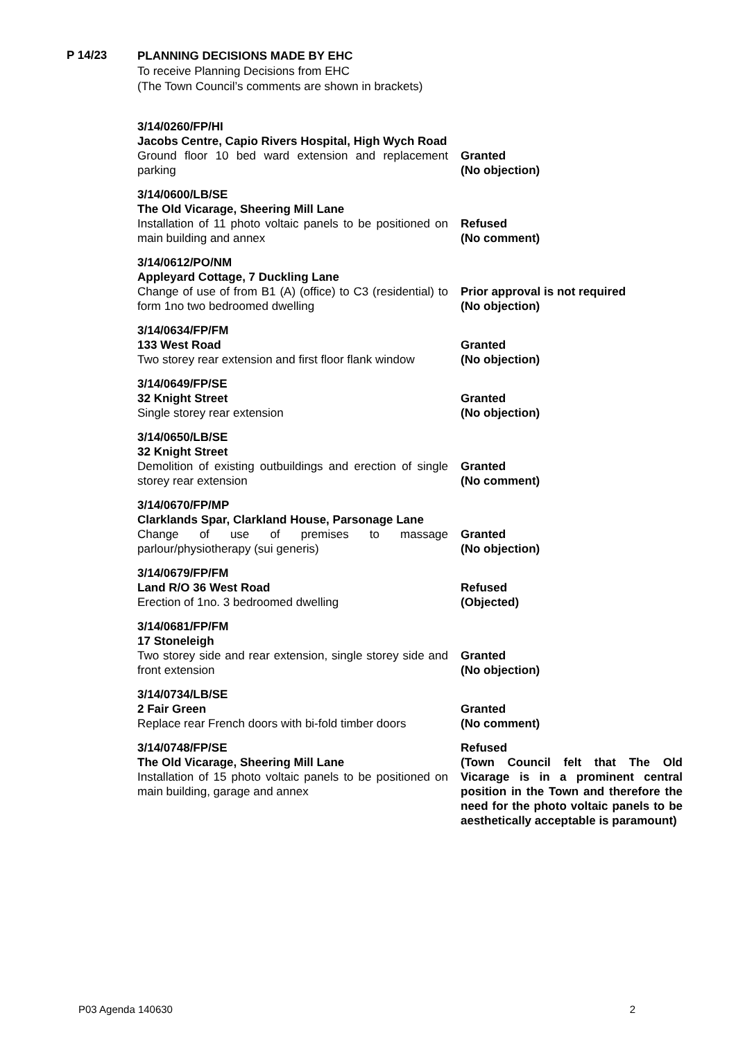P 14/23
PLANNING DECISIONS MADE BY EHC
To receive Planning Decisions from EHC
(The Town Council’s comments are shown in brackets)
3/14/0260/FP/HI
Jacobs Centre, Capio Rivers Hospital, High Wych Road
Ground floor 10 bed ward extension and replacement parking
Granted
(No objection)
3/14/0600/LB/SE
The Old Vicarage, Sheering Mill Lane
Installation of 11 photo voltaic panels to be positioned on main building and annex
Refused
(No comment)
3/14/0612/PO/NM
Appleyard Cottage, 7 Duckling Lane
Change of use of from B1 (A) (office) to C3 (residential) to form 1no two bedroomed dwelling
Prior approval is not required
(No objection)
3/14/0634/FP/FM
133 West Road
Two storey rear extension and first floor flank window
Granted
(No objection)
3/14/0649/FP/SE
32 Knight Street
Single storey rear extension
Granted
(No objection)
3/14/0650/LB/SE
32 Knight Street
Demolition of existing outbuildings and erection of single storey rear extension
Granted
(No comment)
3/14/0670/FP/MP
Clarklands Spar, Clarkland House, Parsonage Lane
Change of use of premises to massage parlour/physiotherapy (sui generis)
Granted
(No objection)
3/14/0679/FP/FM
Land R/O 36 West Road
Erection of 1no. 3 bedroomed dwelling
Refused
(Objected)
3/14/0681/FP/FM
17 Stoneleigh
Two storey side and rear extension, single storey side and front extension
Granted
(No objection)
3/14/0734/LB/SE
2 Fair Green
Replace rear French doors with bi-fold timber doors
Granted
(No comment)
3/14/0748/FP/SE
The Old Vicarage, Sheering Mill Lane
Installation of 15 photo voltaic panels to be positioned on main building, garage and annex
Refused
(Town Council felt that The Old Vicarage is in a prominent central position in the Town and therefore the need for the photo voltaic panels to be aesthetically acceptable is paramount)
P03 Agenda 140630 2